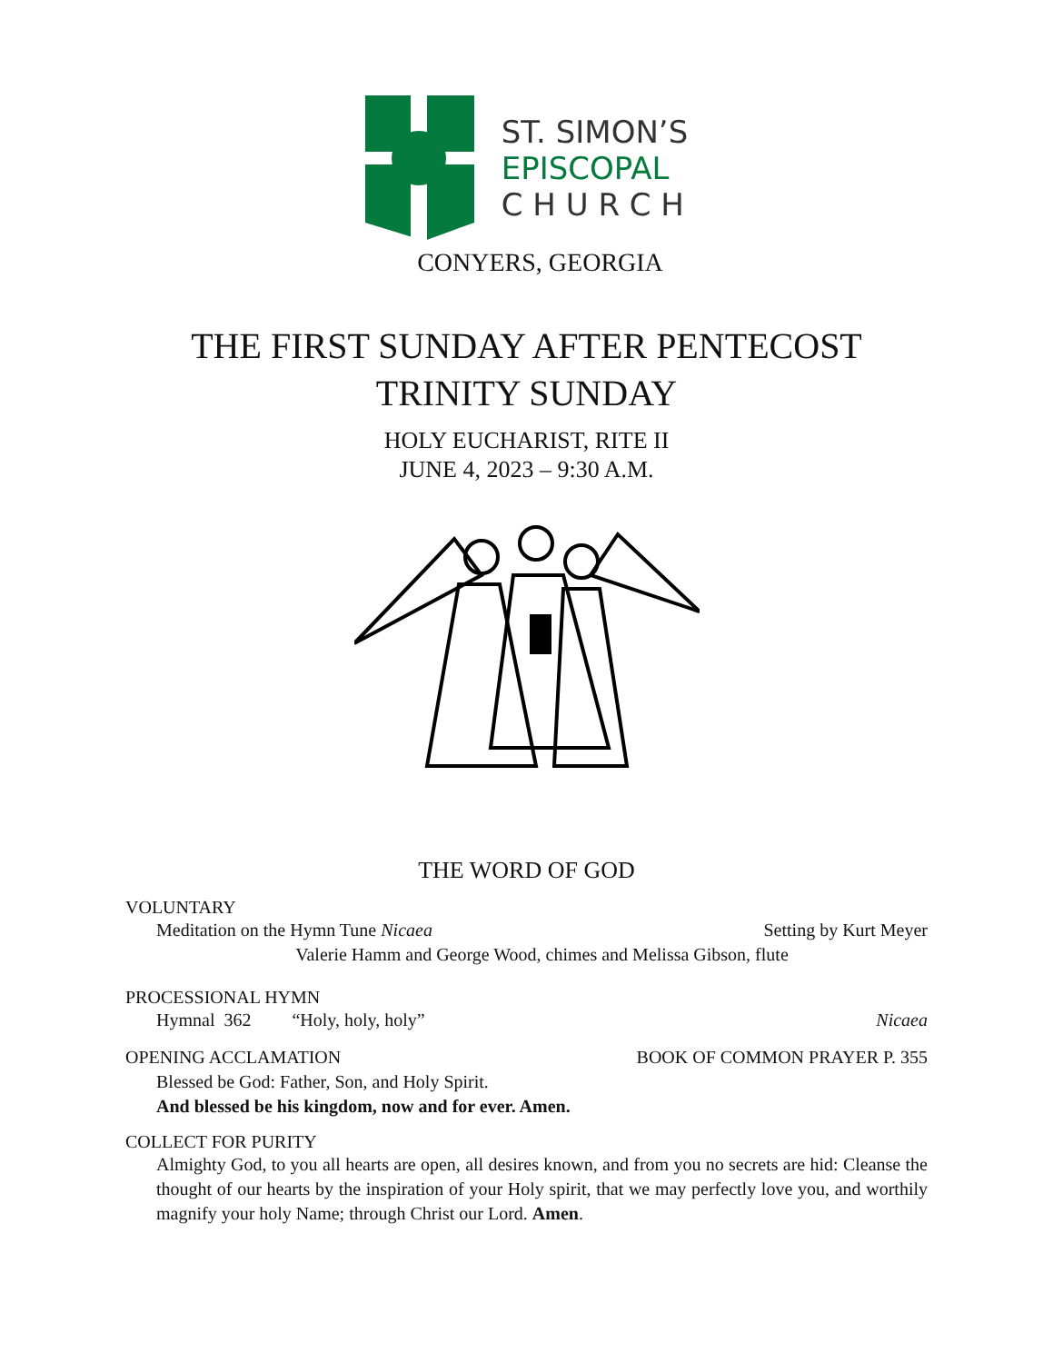ST. SIMON’S
EPISCOPAL
C H U R C H
CONYERS, GEORGIA
THE FIRST SUNDAY AFTER PENTECOST
TRINITY SUNDAY
HOLY EUCHARIST, RITE II
JUNE 4, 2023 – 9:30 A.M.
THE WORD OF GOD
VOLUNTARY
Meditation on the Hymn Tune Nicaea
Setting by Kurt Meyer
Valerie Hamm and George Wood, chimes and Melissa Gibson, flute
PROCESSIONAL HYMN
Hymnal 362 “Holy, holy, holy”
Nicaea
OPENING ACCLAMATION BOOK OF COMMON PRAYER P. 355
Blessed be God: Father, Son, and Holy Spirit.
And blessed be his kingdom, now and for ever. Amen.
COLLECT FOR PURITY
Almighty God, to you all hearts are open, all desires known, and from you no secrets are hid: Cleanse the thought of our hearts by the inspiration of your Holy spirit, that we may perfectly love you, and worthily magnify your holy Name; through Christ our Lord. Amen.